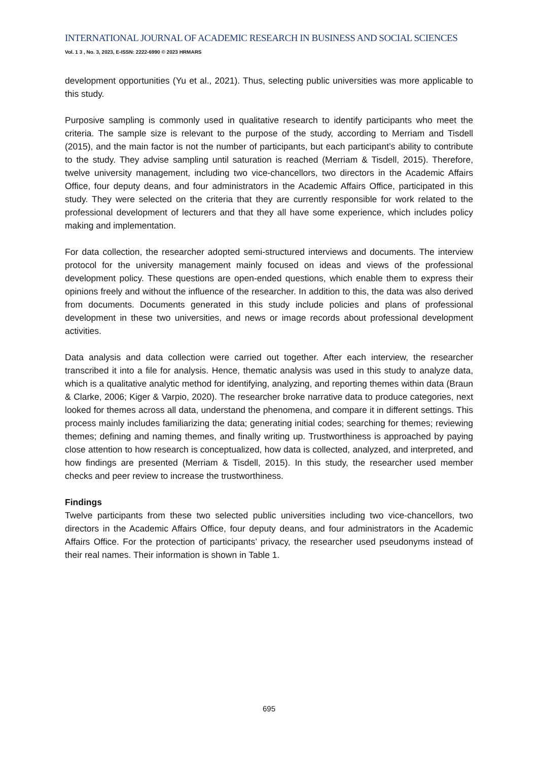INTERNATIONAL JOURNAL OF ACADEMIC RESEARCH IN BUSINESS AND SOCIAL SCIENCES
Vol. 1 3 , No. 3, 2023, E-ISSN: 2222-6990 © 2023 HRMARS
development opportunities (Yu et al., 2021). Thus, selecting public universities was more applicable to this study.
Purposive sampling is commonly used in qualitative research to identify participants who meet the criteria. The sample size is relevant to the purpose of the study, according to Merriam and Tisdell (2015), and the main factor is not the number of participants, but each participant’s ability to contribute to the study. They advise sampling until saturation is reached (Merriam & Tisdell, 2015). Therefore, twelve university management, including two vice-chancellors, two directors in the Academic Affairs Office, four deputy deans, and four administrators in the Academic Affairs Office, participated in this study. They were selected on the criteria that they are currently responsible for work related to the professional development of lecturers and that they all have some experience, which includes policy making and implementation.
For data collection, the researcher adopted semi-structured interviews and documents. The interview protocol for the university management mainly focused on ideas and views of the professional development policy. These questions are open-ended questions, which enable them to express their opinions freely and without the influence of the researcher. In addition to this, the data was also derived from documents. Documents generated in this study include policies and plans of professional development in these two universities, and news or image records about professional development activities.
Data analysis and data collection were carried out together. After each interview, the researcher transcribed it into a file for analysis. Hence, thematic analysis was used in this study to analyze data, which is a qualitative analytic method for identifying, analyzing, and reporting themes within data (Braun & Clarke, 2006; Kiger & Varpio, 2020). The researcher broke narrative data to produce categories, next looked for themes across all data, understand the phenomena, and compare it in different settings. This process mainly includes familiarizing the data; generating initial codes; searching for themes; reviewing themes; defining and naming themes, and finally writing up. Trustworthiness is approached by paying close attention to how research is conceptualized, how data is collected, analyzed, and interpreted, and how findings are presented (Merriam & Tisdell, 2015). In this study, the researcher used member checks and peer review to increase the trustworthiness.
Findings
Twelve participants from these two selected public universities including two vice-chancellors, two directors in the Academic Affairs Office, four deputy deans, and four administrators in the Academic Affairs Office. For the protection of participants’ privacy, the researcher used pseudonyms instead of their real names. Their information is shown in Table 1.
695